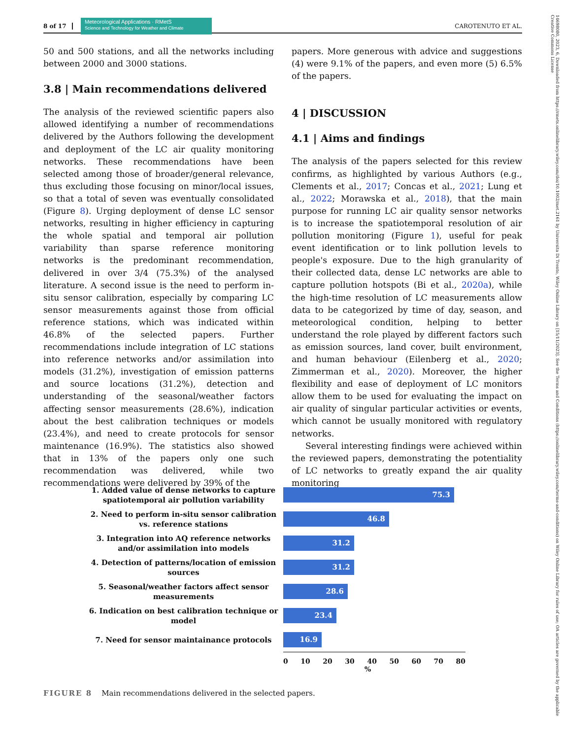8 of 17 Meteorological Applications · RMetS
Science and Technology for Weather and Climate CAROTENUTO ET AL.
50 and 500 stations, and all the networks including between 2000 and 3000 stations.
3.8 | Main recommendations delivered
The analysis of the reviewed scientific papers also allowed identifying a number of recommendations delivered by the Authors following the development and deployment of the LC air quality monitoring networks. These recommendations have been selected among those of broader/general relevance, thus excluding those focusing on minor/local issues, so that a total of seven was eventually consolidated (Figure 8). Urging deployment of dense LC sensor networks, resulting in higher efficiency in capturing the whole spatial and temporal air pollution variability than sparse reference monitoring networks is the predominant recommendation, delivered in over 3/4 (75.3%) of the analysed literature. A second issue is the need to perform in-situ sensor calibration, especially by comparing LC sensor measurements against those from official reference stations, which was indicated within 46.8% of the selected papers. Further recommendations include integration of LC stations into reference networks and/or assimilation into models (31.2%), investigation of emission patterns and source locations (31.2%), detection and understanding of the seasonal/weather factors affecting sensor measurements (28.6%), indication about the best calibration techniques or models (23.4%), and need to create protocols for sensor maintenance (16.9%). The statistics also showed that in 13% of the papers only one such recommendation was delivered, while two recommendations were delivered by 39% of the
papers. More generous with advice and suggestions (4) were 9.1% of the papers, and even more (5) 6.5% of the papers.
4 | DISCUSSION
4.1 | Aims and findings
The analysis of the papers selected for this review confirms, as highlighted by various Authors (e.g., Clements et al., 2017; Concas et al., 2021; Lung et al., 2022; Morawska et al., 2018), that the main purpose for running LC air quality sensor networks is to increase the spatiotemporal resolution of air pollution monitoring (Figure 1), useful for peak event identification or to link pollution levels to people's exposure. Due to the high granularity of their collected data, dense LC networks are able to capture pollution hotspots (Bi et al., 2020a), while the high-time resolution of LC measurements allow data to be categorized by time of day, season, and meteorological condition, helping to better understand the role played by different factors such as emission sources, land cover, built environment, and human behaviour (Eilenberg et al., 2020; Zimmerman et al., 2020). Moreover, the higher flexibility and ease of deployment of LC monitors allow them to be used for evaluating the impact on air quality of singular particular activities or events, which cannot be usually monitored with regulatory networks.
Several interesting findings were achieved within the reviewed papers, demonstrating the potentiality of LC networks to greatly expand the air quality monitoring
1. Added value of dense networks to capture spatiotemporal air pollution variability
75.3
2. Need to perform in-situ sensor calibration vs. reference stations
46.8
3. Integration into AQ reference networks and/or assimilation into models
31.2
4. Detection of patterns/location of emission sources
31.2
5. Seasonal/weather factors affect sensor measurements
28.6
6. Indication on best calibration technique or model
23.4
7. Need for sensor maintainance protocols
16.9
0 10 20 30 40 50 60 70 80
%
FIGURE 8 Main recommendations delivered in the selected papers.
14698080, 2023, 6, Downloaded from https://rmets.onlinelibrary.wiley.com/doi/10.1002/met.2161 by Universita Di Trento, Wiley Online Library on [15/11/2023]. See the Terms and Conditions (https://onlinelibrary.wiley.com/terms-and-conditions) on Wiley Online Library for rules of use; OA articles are governed by the applicable Creative Commons License